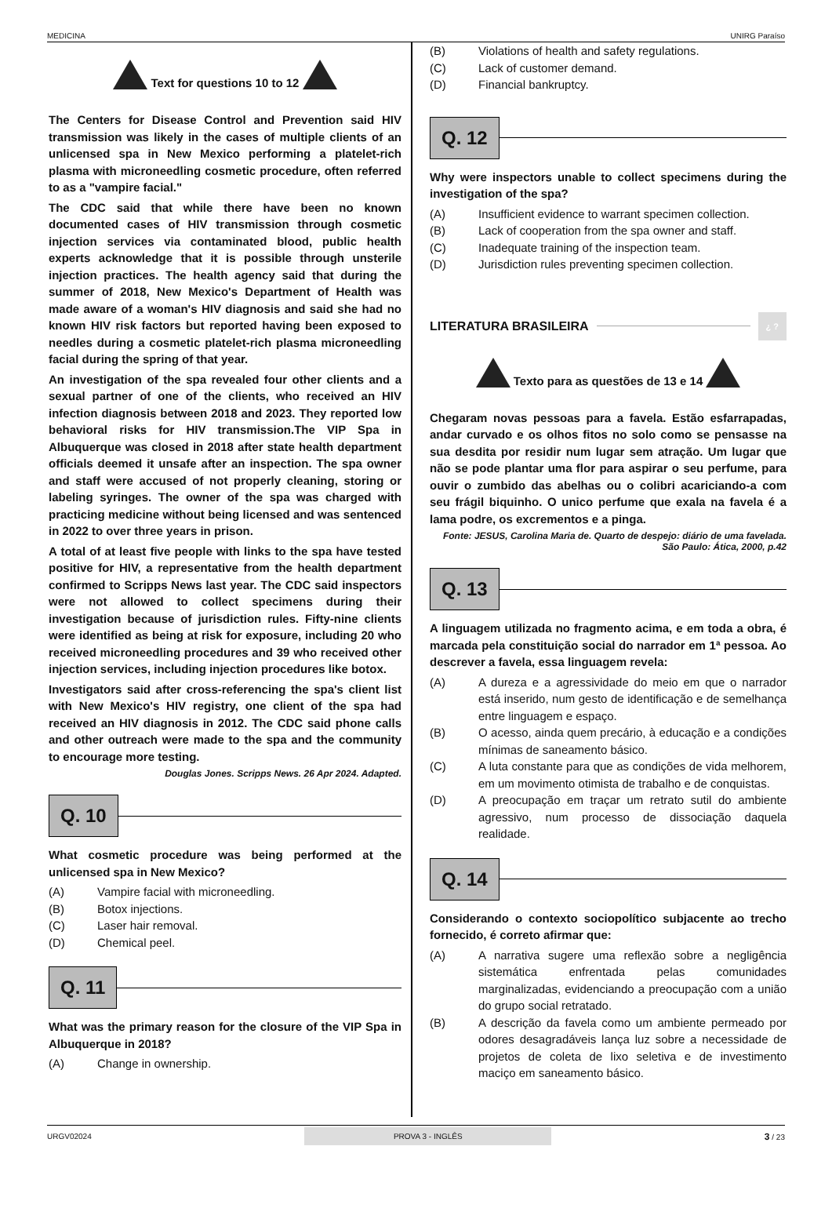MEDICINA UNIRG Paraíso
Text for questions 10 to 12
The Centers for Disease Control and Prevention said HIV transmission was likely in the cases of multiple clients of an unlicensed spa in New Mexico performing a platelet-rich plasma with microneedling cosmetic procedure, often referred to as a "vampire facial."
The CDC said that while there have been no known documented cases of HIV transmission through cosmetic injection services via contaminated blood, public health experts acknowledge that it is possible through unsterile injection practices. The health agency said that during the summer of 2018, New Mexico's Department of Health was made aware of a woman's HIV diagnosis and said she had no known HIV risk factors but reported having been exposed to needles during a cosmetic platelet-rich plasma microneedling facial during the spring of that year.
An investigation of the spa revealed four other clients and a sexual partner of one of the clients, who received an HIV infection diagnosis between 2018 and 2023. They reported low behavioral risks for HIV transmission.The VIP Spa in Albuquerque was closed in 2018 after state health department officials deemed it unsafe after an inspection. The spa owner and staff were accused of not properly cleaning, storing or labeling syringes. The owner of the spa was charged with practicing medicine without being licensed and was sentenced in 2022 to over three years in prison.
A total of at least five people with links to the spa have tested positive for HIV, a representative from the health department confirmed to Scripps News last year. The CDC said inspectors were not allowed to collect specimens during their investigation because of jurisdiction rules. Fifty-nine clients were identified as being at risk for exposure, including 20 who received microneedling procedures and 39 who received other injection services, including injection procedures like botox.
Investigators said after cross-referencing the spa's client list with New Mexico's HIV registry, one client of the spa had received an HIV diagnosis in 2012. The CDC said phone calls and other outreach were made to the spa and the community to encourage more testing.
Douglas Jones. Scripps News. 26 Apr 2024. Adapted.
Q. 10
What cosmetic procedure was being performed at the unlicensed spa in New Mexico?
(A) Vampire facial with microneedling.
(B) Botox injections.
(C) Laser hair removal.
(D) Chemical peel.
Q. 11
What was the primary reason for the closure of the VIP Spa in Albuquerque in 2018?
(A) Change in ownership.
(B) Violations of health and safety regulations.
(C) Lack of customer demand.
(D) Financial bankruptcy.
Q. 12
Why were inspectors unable to collect specimens during the investigation of the spa?
(A) Insufficient evidence to warrant specimen collection.
(B) Lack of cooperation from the spa owner and staff.
(C) Inadequate training of the inspection team.
(D) Jurisdiction rules preventing specimen collection.
LITERATURA BRASILEIRA ¿ ?
Texto para as questões de 13 e 14
Chegaram novas pessoas para a favela. Estão esfarrapadas, andar curvado e os olhos fitos no solo como se pensasse na sua desdita por residir num lugar sem atração. Um lugar que não se pode plantar uma flor para aspirar o seu perfume, para ouvir o zumbido das abelhas ou o colibri acariciando-a com seu frágil biquinho. O unico perfume que exala na favela é a lama podre, os excrementos e a pinga.
Fonte: JESUS, Carolina Maria de. Quarto de despejo: diário de uma favelada. São Paulo: Ática, 2000, p.42
Q. 13
A linguagem utilizada no fragmento acima, e em toda a obra, é marcada pela constituição social do narrador em 1ª pessoa. Ao descrever a favela, essa linguagem revela:
(A) A dureza e a agressividade do meio em que o narrador está inserido, num gesto de identificação e de semelhança entre linguagem e espaço.
(B) O acesso, ainda quem precário, à educação e a condições mínimas de saneamento básico.
(C) A luta constante para que as condições de vida melhorem, em um movimento otimista de trabalho e de conquistas.
(D) A preocupação em traçar um retrato sutil do ambiente agressivo, num processo de dissociação daquela realidade.
Q. 14
Considerando o contexto sociopolítico subjacente ao trecho fornecido, é correto afirmar que:
(A) A narrativa sugere uma reflexão sobre a negligência sistemática enfrentada pelas comunidades marginalizadas, evidenciando a preocupação com a união do grupo social retratado.
(B) A descrição da favela como um ambiente permeado por odores desagradáveis lança luz sobre a necessidade de projetos de coleta de lixo seletiva e de investimento maciço em saneamento básico.
URGV02024 PROVA 3 - INGLÊS 3 / 23